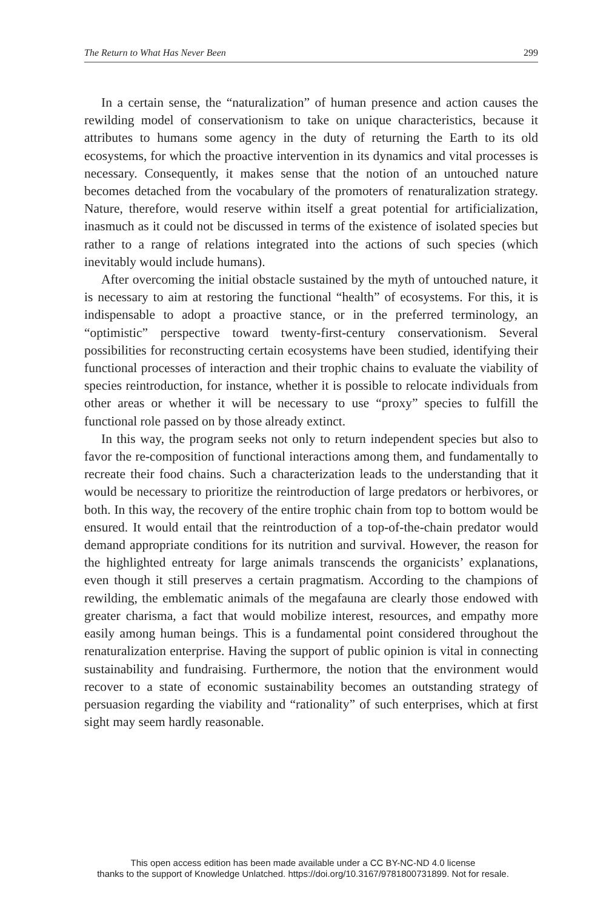The Return to What Has Never Been 299
In a certain sense, the “naturalization” of human presence and action causes the rewilding model of conservationism to take on unique characteristics, because it attributes to humans some agency in the duty of returning the Earth to its old ecosystems, for which the proactive intervention in its dynamics and vital processes is necessary. Consequently, it makes sense that the notion of an untouched nature becomes detached from the vocabulary of the promoters of renaturalization strategy. Nature, therefore, would reserve within itself a great potential for artificialization, inasmuch as it could not be discussed in terms of the existence of isolated species but rather to a range of relations integrated into the actions of such species (which inevitably would include humans).
After overcoming the initial obstacle sustained by the myth of untouched nature, it is necessary to aim at restoring the functional “health” of ecosystems. For this, it is indispensable to adopt a proactive stance, or in the preferred terminology, an “optimistic” perspective toward twenty-first-century conservationism. Several possibilities for reconstructing certain ecosystems have been studied, identifying their functional processes of interaction and their trophic chains to evaluate the viability of species reintroduction, for instance, whether it is possible to relocate individuals from other areas or whether it will be necessary to use “proxy” species to fulfill the functional role passed on by those already extinct.
In this way, the program seeks not only to return independent species but also to favor the re-composition of functional interactions among them, and fundamentally to recreate their food chains. Such a characterization leads to the understanding that it would be necessary to prioritize the reintroduction of large predators or herbivores, or both. In this way, the recovery of the entire trophic chain from top to bottom would be ensured. It would entail that the reintroduction of a top-of-the-chain predator would demand appropriate conditions for its nutrition and survival. However, the reason for the highlighted entreaty for large animals transcends the organicists’ explanations, even though it still preserves a certain pragmatism. According to the champions of rewilding, the emblematic animals of the megafauna are clearly those endowed with greater charisma, a fact that would mobilize interest, resources, and empathy more easily among human beings. This is a fundamental point considered throughout the renaturalization enterprise. Having the support of public opinion is vital in connecting sustainability and fundraising. Furthermore, the notion that the environment would recover to a state of economic sustainability becomes an outstanding strategy of persuasion regarding the viability and “rationality” of such enterprises, which at first sight may seem hardly reasonable.
This open access edition has been made available under a CC BY-NC-ND 4.0 license
thanks to the support of Knowledge Unlatched. https://doi.org/10.3167/9781800731899. Not for resale.